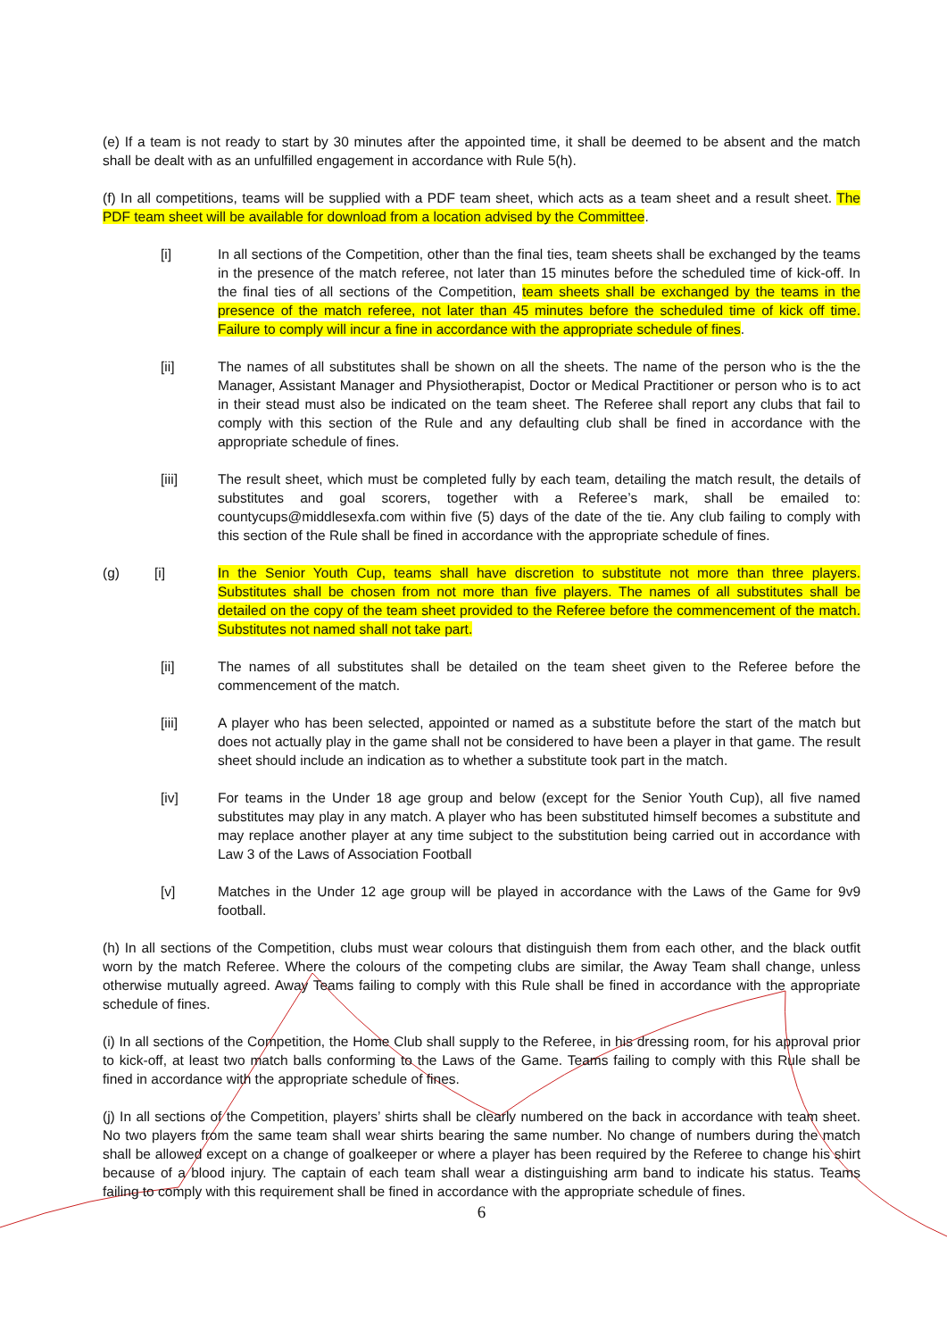(e) If a team is not ready to start by 30 minutes after the appointed time, it shall be deemed to be absent and the match shall be dealt with as an unfulfilled engagement in accordance with Rule 5(h).
(f) In all competitions, teams will be supplied with a PDF team sheet, which acts as a team sheet and a result sheet. The PDF team sheet will be available for download from a location advised by the Committee.
[i] In all sections of the Competition, other than the final ties, team sheets shall be exchanged by the teams in the presence of the match referee, not later than 15 minutes before the scheduled time of kick-off. In the final ties of all sections of the Competition, team sheets shall be exchanged by the teams in the presence of the match referee, not later than 45 minutes before the scheduled time of kick off time. Failure to comply will incur a fine in accordance with the appropriate schedule of fines.
[ii] The names of all substitutes shall be shown on all the sheets. The name of the person who is the the Manager, Assistant Manager and Physiotherapist, Doctor or Medical Practitioner or person who is to act in their stead must also be indicated on the team sheet. The Referee shall report any clubs that fail to comply with this section of the Rule and any defaulting club shall be fined in accordance with the appropriate schedule of fines.
[iii] The result sheet, which must be completed fully by each team, detailing the match result, the details of substitutes and goal scorers, together with a Referee’s mark, shall be emailed to: countycups@middlesexfa.com within five (5) days of the date of the tie. Any club failing to comply with this section of the Rule shall be fined in accordance with the appropriate schedule of fines.
(g) [i] In the Senior Youth Cup, teams shall have discretion to substitute not more than three players. Substitutes shall be chosen from not more than five players. The names of all substitutes shall be detailed on the copy of the team sheet provided to the Referee before the commencement of the match. Substitutes not named shall not take part.
[ii] The names of all substitutes shall be detailed on the team sheet given to the Referee before the commencement of the match.
[iii] A player who has been selected, appointed or named as a substitute before the start of the match but does not actually play in the game shall not be considered to have been a player in that game. The result sheet should include an indication as to whether a substitute took part in the match.
[iv] For teams in the Under 18 age group and below (except for the Senior Youth Cup), all five named substitutes may play in any match. A player who has been substituted himself becomes a substitute and may replace another player at any time subject to the substitution being carried out in accordance with Law 3 of the Laws of Association Football
[v] Matches in the Under 12 age group will be played in accordance with the Laws of the Game for 9v9 football.
(h) In all sections of the Competition, clubs must wear colours that distinguish them from each other, and the black outfit worn by the match Referee. Where the colours of the competing clubs are similar, the Away Team shall change, unless otherwise mutually agreed. Away Teams failing to comply with this Rule shall be fined in accordance with the appropriate schedule of fines.
(i) In all sections of the Competition, the Home Club shall supply to the Referee, in his dressing room, for his approval prior to kick-off, at least two match balls conforming to the Laws of the Game. Teams failing to comply with this Rule shall be fined in accordance with the appropriate schedule of fines.
(j) In all sections of the Competition, players’ shirts shall be clearly numbered on the back in accordance with team sheet. No two players from the same team shall wear shirts bearing the same number. No change of numbers during the match shall be allowed except on a change of goalkeeper or where a player has been required by the Referee to change his shirt because of a blood injury. The captain of each team shall wear a distinguishing arm band to indicate his status. Teams failing to comply with this requirement shall be fined in accordance with the appropriate schedule of fines.
6